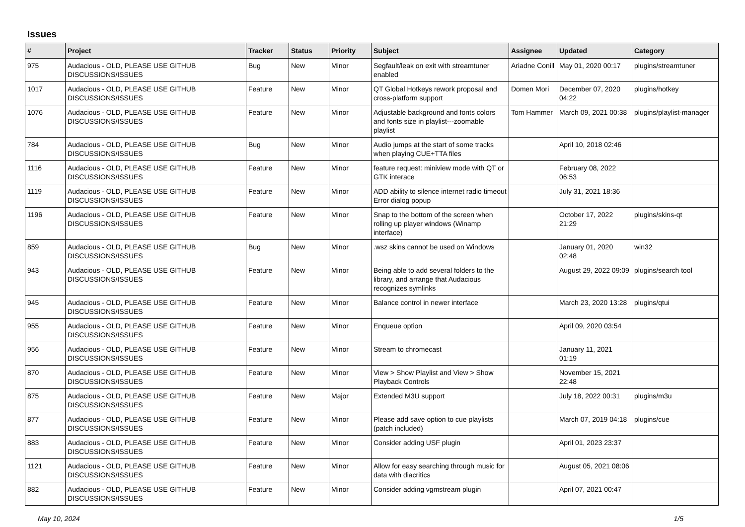Issues
| # | Project | Tracker | Status | Priority | Subject | Assignee | Updated | Category |
| --- | --- | --- | --- | --- | --- | --- | --- | --- |
| 975 | Audacious - OLD, PLEASE USE GITHUB DISCUSSIONS/ISSUES | Bug | New | Minor | Segfault/leak on exit with streamtuner enabled | Ariadne Conill | May 01, 2020 00:17 | plugins/streamtuner |
| 1017 | Audacious - OLD, PLEASE USE GITHUB DISCUSSIONS/ISSUES | Feature | New | Minor | QT Global Hotkeys rework proposal and cross-platform support | Domen Mori | December 07, 2020 04:22 | plugins/hotkey |
| 1076 | Audacious - OLD, PLEASE USE GITHUB DISCUSSIONS/ISSUES | Feature | New | Minor | Adjustable background and fonts colors and fonts size in playlist---zoomable playlist | Tom Hammer | March 09, 2021 00:38 | plugins/playlist-manager |
| 784 | Audacious - OLD, PLEASE USE GITHUB DISCUSSIONS/ISSUES | Bug | New | Minor | Audio jumps at the start of some tracks when playing CUE+TTA files | | April 10, 2018 02:46 | |
| 1116 | Audacious - OLD, PLEASE USE GITHUB DISCUSSIONS/ISSUES | Feature | New | Minor | feature request: miniview mode with QT or GTK interace | | February 08, 2022 06:53 | |
| 1119 | Audacious - OLD, PLEASE USE GITHUB DISCUSSIONS/ISSUES | Feature | New | Minor | ADD ability to silence internet radio timeout Error dialog popup | | July 31, 2021 18:36 | |
| 1196 | Audacious - OLD, PLEASE USE GITHUB DISCUSSIONS/ISSUES | Feature | New | Minor | Snap to the bottom of the screen when rolling up player windows (Winamp interface) | | October 17, 2022 21:29 | plugins/skins-qt |
| 859 | Audacious - OLD, PLEASE USE GITHUB DISCUSSIONS/ISSUES | Bug | New | Minor | .wsz skins cannot be used on Windows | | January 01, 2020 02:48 | win32 |
| 943 | Audacious - OLD, PLEASE USE GITHUB DISCUSSIONS/ISSUES | Feature | New | Minor | Being able to add several folders to the library, and arrange that Audacious recognizes symlinks | | August 29, 2022 09:09 | plugins/search tool |
| 945 | Audacious - OLD, PLEASE USE GITHUB DISCUSSIONS/ISSUES | Feature | New | Minor | Balance control in newer interface | | March 23, 2020 13:28 | plugins/qtui |
| 955 | Audacious - OLD, PLEASE USE GITHUB DISCUSSIONS/ISSUES | Feature | New | Minor | Enqueue option | | April 09, 2020 03:54 | |
| 956 | Audacious - OLD, PLEASE USE GITHUB DISCUSSIONS/ISSUES | Feature | New | Minor | Stream to chromecast | | January 11, 2021 01:19 | |
| 870 | Audacious - OLD, PLEASE USE GITHUB DISCUSSIONS/ISSUES | Feature | New | Minor | View > Show Playlist and View > Show Playback Controls | | November 15, 2021 22:48 | |
| 875 | Audacious - OLD, PLEASE USE GITHUB DISCUSSIONS/ISSUES | Feature | New | Major | Extended M3U support | | July 18, 2022 00:31 | plugins/m3u |
| 877 | Audacious - OLD, PLEASE USE GITHUB DISCUSSIONS/ISSUES | Feature | New | Minor | Please add save option to cue playlists (patch included) | | March 07, 2019 04:18 | plugins/cue |
| 883 | Audacious - OLD, PLEASE USE GITHUB DISCUSSIONS/ISSUES | Feature | New | Minor | Consider adding USF plugin | | April 01, 2023 23:37 | |
| 1121 | Audacious - OLD, PLEASE USE GITHUB DISCUSSIONS/ISSUES | Feature | New | Minor | Allow for easy searching through music for data with diacritics | | August 05, 2021 08:06 | |
| 882 | Audacious - OLD, PLEASE USE GITHUB DISCUSSIONS/ISSUES | Feature | New | Minor | Consider adding vgmstream plugin | | April 07, 2021 00:47 | |
May 10, 2024 1/5